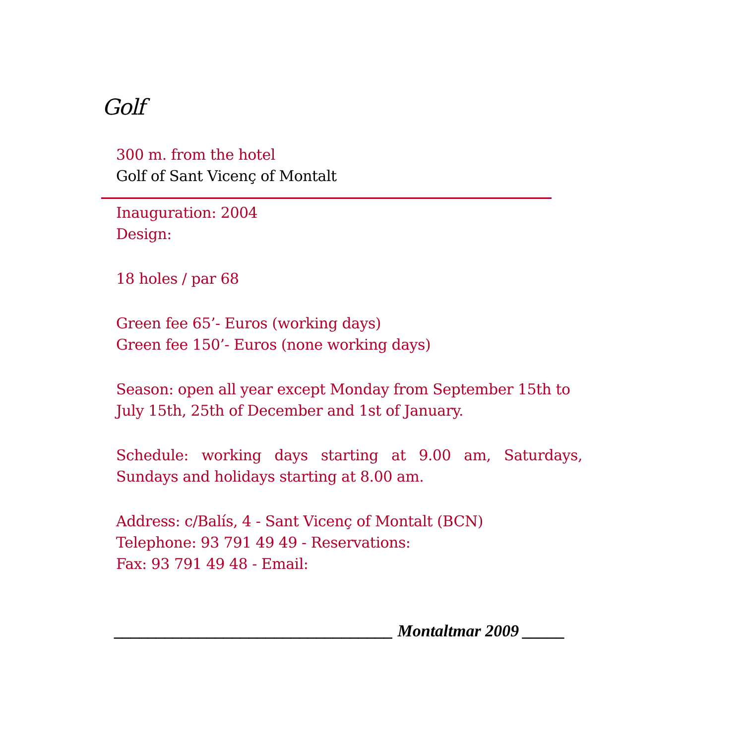Golf
300 m. from the hotel
Golf of Sant Vicenç of Montalt
Inauguration: 2004
Design:
18 holes / par 68
Green fee 65’- Euros (working days)
Green fee 150’- Euros (none working days)
Season: open all year except Monday from September 15th to July 15th, 25th of December and 1st of January.
Schedule: working days starting at 9.00 am, Saturdays, Sundays and holidays starting at 8.00 am.
Address: c/Balís, 4 - Sant Vicenç of Montalt (BCN)
Telephone: 93 791 49 49 - Reservations:
Fax: 93 791 49 48 - Email:
_________________________________ Montaltmar 2009 _____